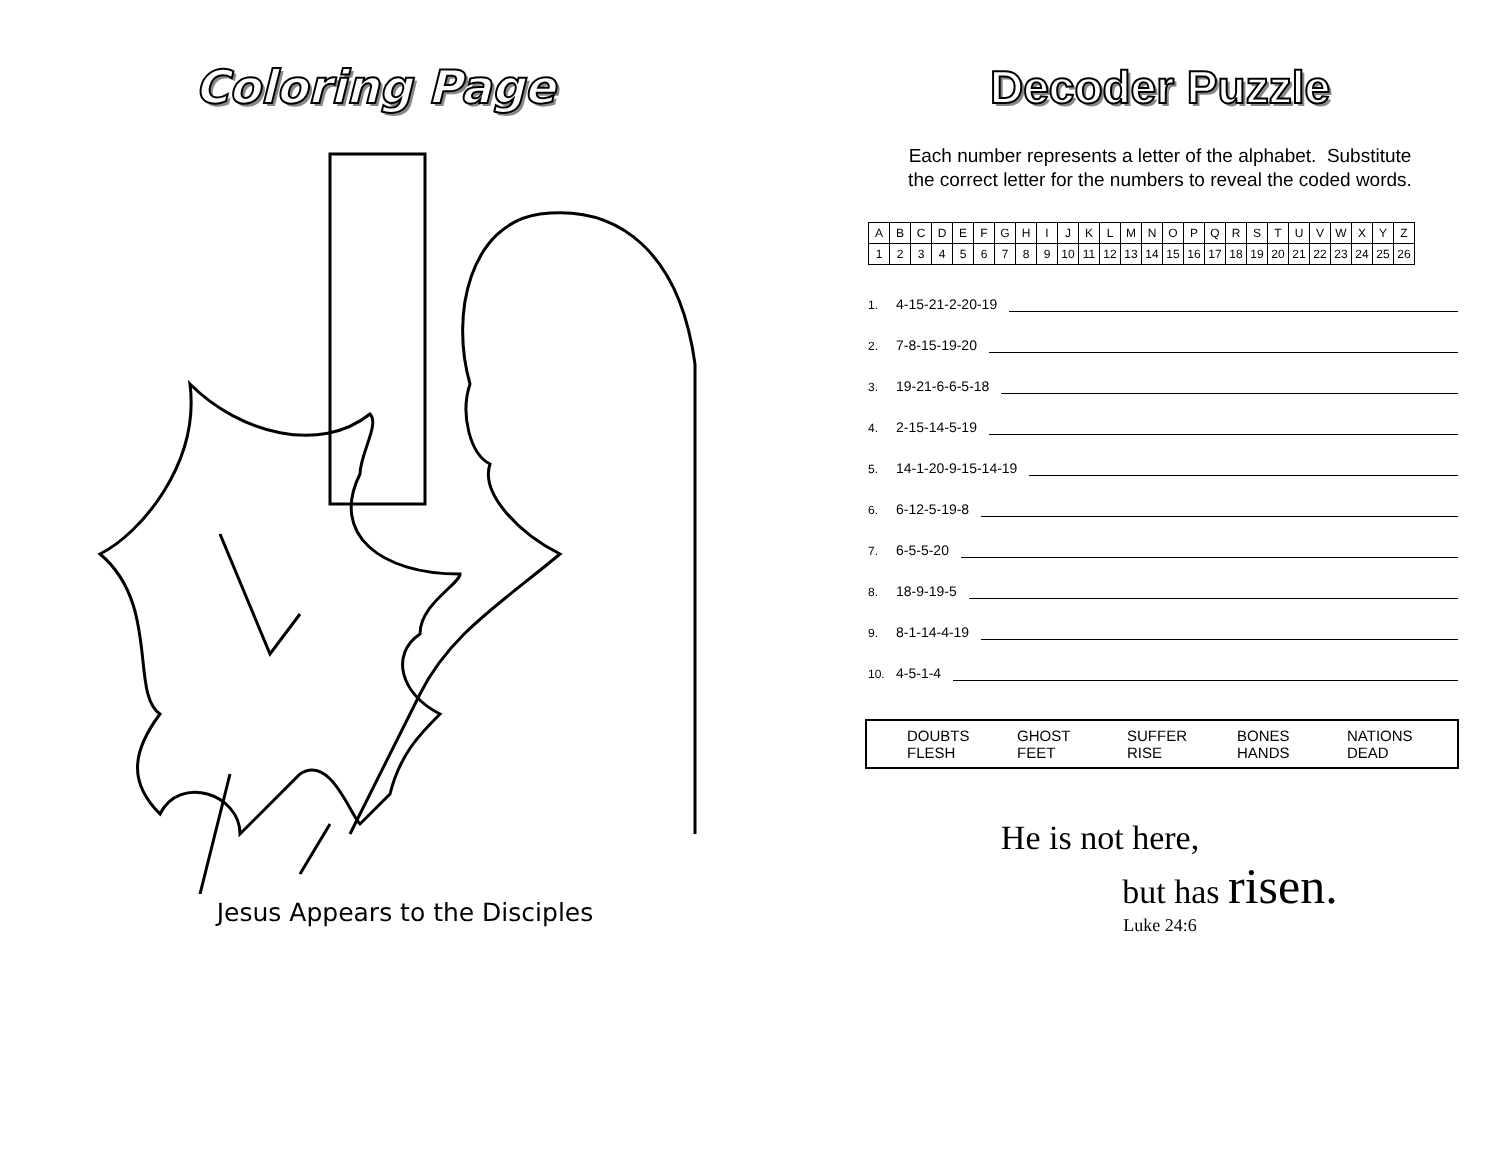Coloring Page
Jesus Appears to the Disciples
Decoder Puzzle
Each number represents a letter of the alphabet. Substitute
the correct letter for the numbers to reveal the coded words.
| A | B | C | D | E | F | G | H | I | J | K | L | M | N | O | P | Q | R | S | T | U | V | W | X | Y | Z |
| 1 | 2 | 3 | 4 | 5 | 6 | 7 | 8 | 9 | 10 | 11 | 12 | 13 | 14 | 15 | 16 | 17 | 18 | 19 | 20 | 21 | 22 | 23 | 24 | 25 | 26 |
1. 4-15-21-2-20-19
2. 7-8-15-19-20
3. 19-21-6-6-5-18
4. 2-15-14-5-19
5. 14-1-20-9-15-14-19
6. 6-12-5-19-8
7. 6-5-5-20
8. 18-9-19-5
9. 8-1-14-4-19
10. 4-5-1-4
DOUBTS
FLESH
GHOST
FEET
SUFFER
RISE
BONES
HANDS
NATIONS
DEAD
He is not here,
but has risen.
Luke 24:6